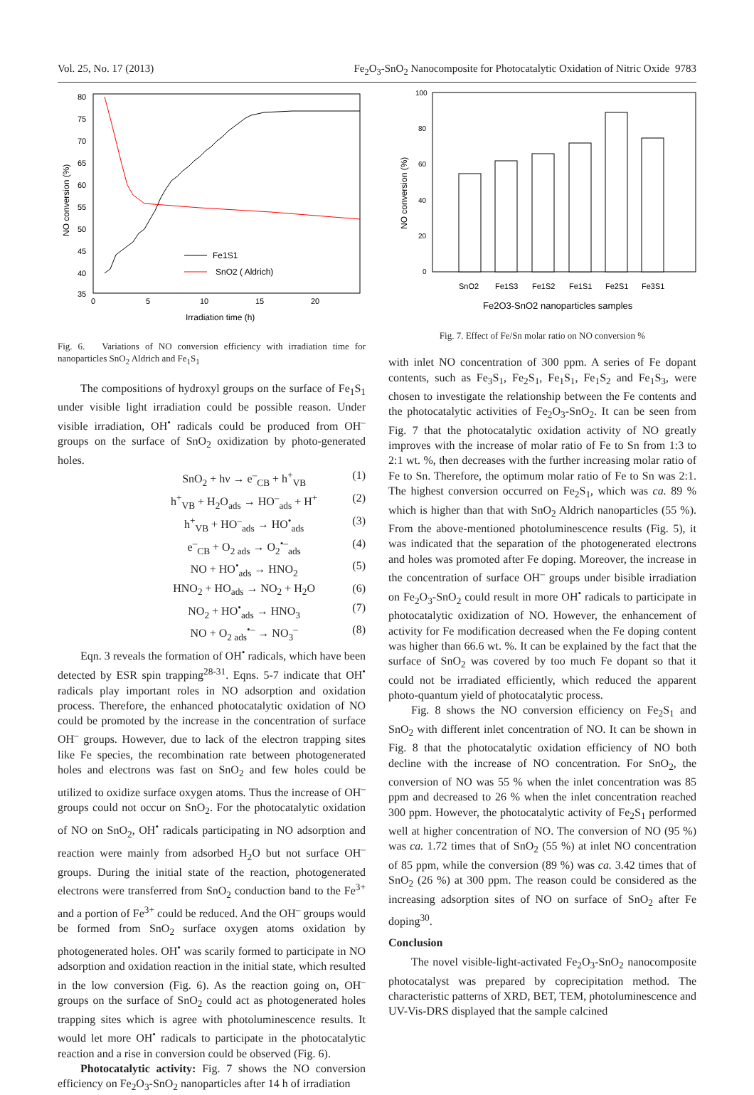Vol. 25, No. 17 (2013) Fe<sub>2</sub>O<sub>3</sub>-SnO<sub>2</sub> Nanocomposite for Photocatalytic Oxidation of Nitric Oxide 9783
80
75
70
65
60
55
50
45
40
35
0
5
10
15
20
Irradiation time (h)
NO conversion (%)
Fe1S1
SnO2 ( Aldrich)
Fig. 6. Variations of NO conversion efficiency with irradiation time for nanoparticles SnO<sub>2</sub> Aldrich and Fe<sub>1</sub>S<sub>1</sub>
The compositions of hydroxyl groups on the surface of Fe<sub>1</sub>S<sub>1</sub> under visible light irradiation could be possible reason. Under visible irradiation, OH<sup>•</sup> radicals could be produced from OH<sup>–</sup> groups on the surface of SnO<sub>2</sub> oxidization by photo-generated holes.
SnO<sub>2</sub> + hν → e<sup>–</sup><sub>CB</sub> + h<sup>+</sup><sub>VB</sub> (1)
h<sup>+</sup><sub>VB</sub> + H<sub>2</sub>O<sub>ads</sub> → HO<sup>–</sup><sub>ads</sub> + H<sup>+</sup> (2)
h<sup>+</sup><sub>VB</sub> + HO<sup>–</sup><sub>ads</sub> → HO<sup>•</sup><sub>ads</sub> (3)
e<sup>–</sup><sub>CB</sub> + O<sub>2 ads</sub> → O<sub>2</sub><sup>•–</sup><sub>ads</sub> (4)
NO + HO<sup>•</sup><sub>ads</sub> → HNO<sub>2</sub> (5)
HNO<sub>2</sub> + HO<sub>ads</sub> → NO<sub>2</sub> + H<sub>2</sub>O (6)
NO<sub>2</sub> + HO<sup>•</sup><sub>ads</sub> → HNO<sub>3</sub> (7)
NO + O<sub>2 ads</sub><sup>•–</sup> → NO<sub>3</sub><sup>–</sup> (8)
Eqn. 3 reveals the formation of OH<sup>•</sup> radicals, which have been detected by ESR spin trapping<sup>28-31</sup>. Eqns. 5-7 indicate that OH<sup>•</sup> radicals play important roles in NO adsorption and oxidation process. Therefore, the enhanced photocatalytic oxidation of NO could be promoted by the increase in the concentration of surface OH<sup>–</sup> groups. However, due to lack of the electron trapping sites like Fe species, the recombination rate between photogenerated holes and electrons was fast on SnO<sub>2</sub> and few holes could be utilized to oxidize surface oxygen atoms. Thus the increase of OH<sup>–</sup> groups could not occur on SnO<sub>2</sub>. For the photocatalytic oxidation of NO on SnO<sub>2</sub>, OH<sup>•</sup> radicals participating in NO adsorption and reaction were mainly from adsorbed H<sub>2</sub>O but not surface OH<sup>–</sup> groups. During the initial state of the reaction, photogenerated electrons were transferred from SnO<sub>2</sub> conduction band to the Fe<sup>3+</sup> and a portion of Fe<sup>3+</sup> could be reduced. And the OH<sup>–</sup> groups would be formed from SnO<sub>2</sub> surface oxygen atoms oxidation by photogenerated holes. OH<sup>•</sup> was scarily formed to participate in NO adsorption and oxidation reaction in the initial state, which resulted in the low conversion (Fig. 6). As the reaction going on, OH<sup>–</sup> groups on the surface of SnO<sub>2</sub> could act as photogenerated holes trapping sites which is agree with photoluminescence results. It would let more OH<sup>•</sup> radicals to participate in the photocatalytic reaction and a rise in conversion could be observed (Fig. 6).
Photocatalytic activity: Fig. 7 shows the NO conversion efficiency on Fe<sub>2</sub>O<sub>3</sub>-SnO<sub>2</sub> nanoparticles after 14 h of irradiation
100
80
60
40
20
0
NO conversion (%)
SnO2
Fe1S3
Fe1S2
Fe1S1
Fe2S1
Fe3S1
Fe2O3-SnO2 nanoparticles samples
Fig. 7. Effect of Fe/Sn molar ratio on NO conversion %
with inlet NO concentration of 300 ppm. A series of Fe dopant contents, such as Fe<sub>3</sub>S<sub>1</sub>, Fe<sub>2</sub>S<sub>1</sub>, Fe<sub>1</sub>S<sub>1</sub>, Fe<sub>1</sub>S<sub>2</sub> and Fe<sub>1</sub>S<sub>3</sub>, were chosen to investigate the relationship between the Fe contents and the photocatalytic activities of Fe<sub>2</sub>O<sub>3</sub>-SnO<sub>2</sub>. It can be seen from Fig. 7 that the photocatalytic oxidation activity of NO greatly improves with the increase of molar ratio of Fe to Sn from 1:3 to 2:1 wt. %, then decreases with the further increasing molar ratio of Fe to Sn. Therefore, the optimum molar ratio of Fe to Sn was 2:1. The highest conversion occurred on Fe<sub>2</sub>S<sub>1</sub>, which was ca. 89 % which is higher than that with SnO<sub>2</sub> Aldrich nanoparticles (55 %). From the above-mentioned photoluminescence results (Fig. 5), it was indicated that the separation of the photogenerated electrons and holes was promoted after Fe doping. Moreover, the increase in the concentration of surface OH<sup>–</sup> groups under bisible irradiation on Fe<sub>2</sub>O<sub>3</sub>-SnO<sub>2</sub> could result in more OH<sup>•</sup> radicals to participate in photocatalytic oxidization of NO. However, the enhancement of activity for Fe modification decreased when the Fe doping content was higher than 66.6 wt. %. It can be explained by the fact that the surface of SnO<sub>2</sub> was covered by too much Fe dopant so that it could not be irradiated efficiently, which reduced the apparent photo-quantum yield of photocatalytic process.
Fig. 8 shows the NO conversion efficiency on Fe<sub>2</sub>S<sub>1</sub> and SnO<sub>2</sub> with different inlet concentration of NO. It can be shown in Fig. 8 that the photocatalytic oxidation efficiency of NO both decline with the increase of NO concentration. For SnO<sub>2</sub>, the conversion of NO was 55 % when the inlet concentration was 85 ppm and decreased to 26 % when the inlet concentration reached 300 ppm. However, the photocatalytic activity of Fe<sub>2</sub>S<sub>1</sub> performed well at higher concentration of NO. The conversion of NO (95 %) was ca. 1.72 times that of SnO<sub>2</sub> (55 %) at inlet NO concentration of 85 ppm, while the conversion (89 %) was ca. 3.42 times that of SnO<sub>2</sub> (26 %) at 300 ppm. The reason could be considered as the increasing adsorption sites of NO on surface of SnO<sub>2</sub> after Fe doping<sup>30</sup>.
Conclusion
The novel visible-light-activated Fe<sub>2</sub>O<sub>3</sub>-SnO<sub>2</sub> nanocomposite photocatalyst was prepared by coprecipitation method. The characteristic patterns of XRD, BET, TEM, photoluminescence and UV-Vis-DRS displayed that the sample calcined